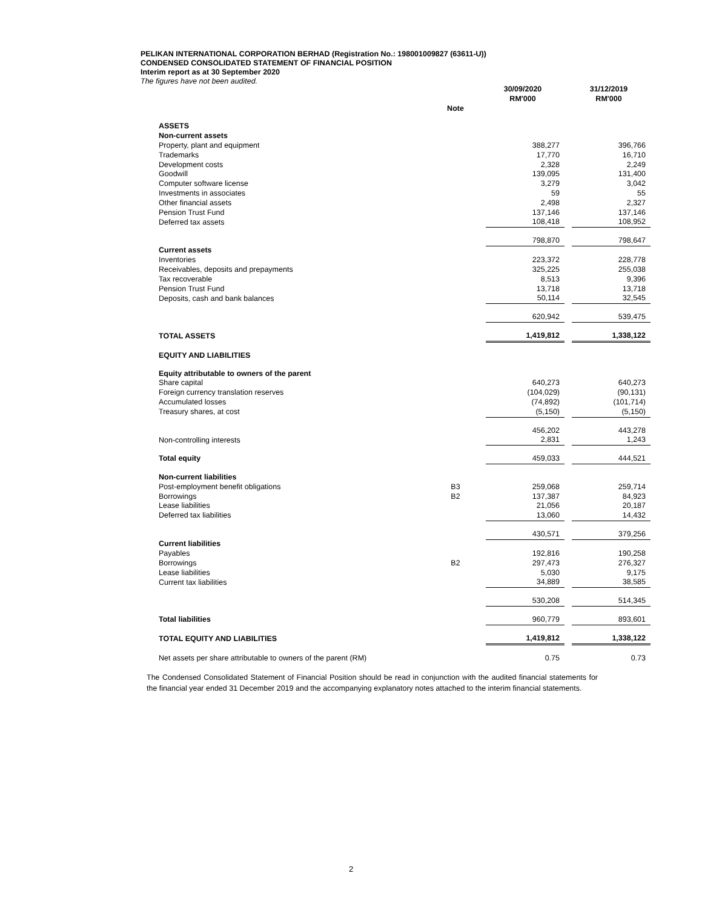PELIKAN INTERNATIONAL CORPORATION BERHAD (Registration No.: 198001009827 (63611-U))
CONDENSED CONSOLIDATED STATEMENT OF FINANCIAL POSITION
Interim report as at 30 September 2020
The figures have not been audited.
| | | 30/09/2020 RM'000 | | 31/12/2019 RM'000 |
| --- | --- | --- | --- | --- |
| | Note | | | |
| ASSETS | | | | |
| Non-current assets | | | | |
| Property, plant and equipment | | 388,277 | | 396,766 |
| Trademarks | | 17,770 | | 16,710 |
| Development costs | | 2,328 | | 2,249 |
| Goodwill | | 139,095 | | 131,400 |
| Computer software license | | 3,279 | | 3,042 |
| Investments in associates | | 59 | | 55 |
| Other financial assets | | 2,498 | | 2,327 |
| Pension Trust Fund | | 137,146 | | 137,146 |
| Deferred tax assets | | 108,418 | | 108,952 |
| | | 798,870 | | 798,647 |
| Current assets | | | | |
| Inventories | | 223,372 | | 228,778 |
| Receivables, deposits and prepayments | | 325,225 | | 255,038 |
| Tax recoverable | | 8,513 | | 9,396 |
| Pension Trust Fund | | 13,718 | | 13,718 |
| Deposits, cash and bank balances | | 50,114 | | 32,545 |
| | | 620,942 | | 539,475 |
| TOTAL ASSETS | | 1,419,812 | | 1,338,122 |
| EQUITY AND LIABILITIES | | | | |
| Equity attributable to owners of the parent | | | | |
| Share capital | | 640,273 | | 640,273 |
| Foreign currency translation reserves | | (104,029) | | (90,131) |
| Accumulated losses | | (74,892) | | (101,714) |
| Treasury shares, at cost | | (5,150) | | (5,150) |
| | | 456,202 | | 443,278 |
| Non-controlling interests | | 2,831 | | 1,243 |
| Total equity | | 459,033 | | 444,521 |
| Non-current liabilities | | | | |
| Post-employment benefit obligations | B3 | 259,068 | | 259,714 |
| Borrowings | B2 | 137,387 | | 84,923 |
| Lease liabilities | | 21,056 | | 20,187 |
| Deferred tax liabilities | | 13,060 | | 14,432 |
| | | 430,571 | | 379,256 |
| Current liabilities | | | | |
| Payables | | 192,816 | | 190,258 |
| Borrowings | B2 | 297,473 | | 276,327 |
| Lease liabilities | | 5,030 | | 9,175 |
| Current tax liabilities | | 34,889 | | 38,585 |
| | | 530,208 | | 514,345 |
| Total liabilities | | 960,779 | | 893,601 |
| TOTAL EQUITY AND LIABILITIES | | 1,419,812 | | 1,338,122 |
| Net assets per share attributable to owners of the parent (RM) | | 0.75 | | 0.73 |
The Condensed Consolidated Statement of Financial Position should be read in conjunction with the audited financial statements for the financial year ended 31 December 2019 and the accompanying explanatory notes attached to the interim financial statements.
2